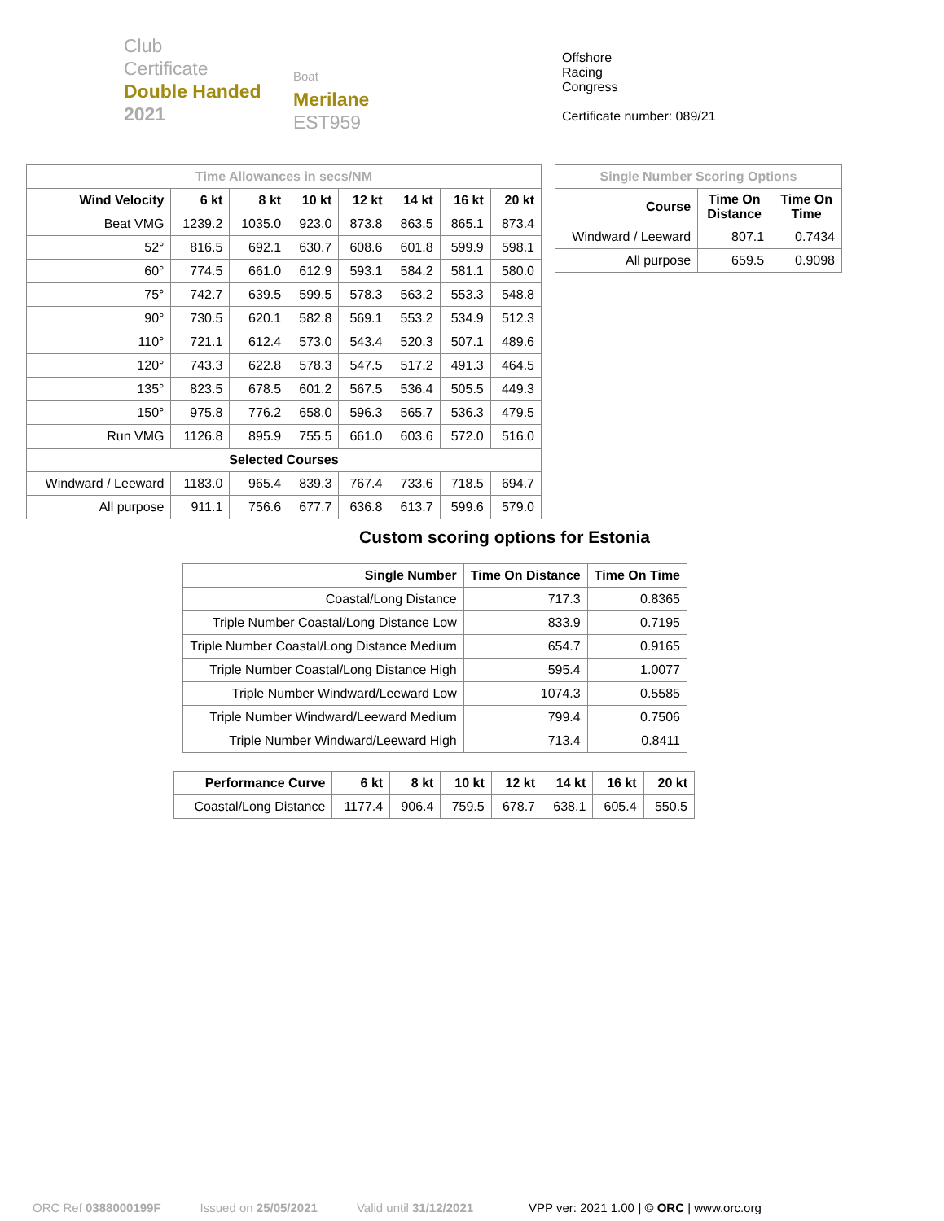Club
Certificate
Double Handed
2021
Boat
Merilane
EST959
Offshore
Racing
Congress
Certificate number: 089/21
| Time Allowances in secs/NM | | | | | | | |
| Wind Velocity | 6 kt | 8 kt | 10 kt | 12 kt | 14 kt | 16 kt | 20 kt |
| Beat VMG | 1239.2 | 1035.0 | 923.0 | 873.8 | 863.5 | 865.1 | 873.4 |
| 52° | 816.5 | 692.1 | 630.7 | 608.6 | 601.8 | 599.9 | 598.1 |
| 60° | 774.5 | 661.0 | 612.9 | 593.1 | 584.2 | 581.1 | 580.0 |
| 75° | 742.7 | 639.5 | 599.5 | 578.3 | 563.2 | 553.3 | 548.8 |
| 90° | 730.5 | 620.1 | 582.8 | 569.1 | 553.2 | 534.9 | 512.3 |
| 110° | 721.1 | 612.4 | 573.0 | 543.4 | 520.3 | 507.1 | 489.6 |
| 120° | 743.3 | 622.8 | 578.3 | 547.5 | 517.2 | 491.3 | 464.5 |
| 135° | 823.5 | 678.5 | 601.2 | 567.5 | 536.4 | 505.5 | 449.3 |
| 150° | 975.8 | 776.2 | 658.0 | 596.3 | 565.7 | 536.3 | 479.5 |
| Run VMG | 1126.8 | 895.9 | 755.5 | 661.0 | 603.6 | 572.0 | 516.0 |
| Selected Courses | | | | | | | |
| Windward / Leeward | 1183.0 | 965.4 | 839.3 | 767.4 | 733.6 | 718.5 | 694.7 |
| All purpose | 911.1 | 756.6 | 677.7 | 636.8 | 613.7 | 599.6 | 579.0 |
| Single Number Scoring Options | | |
| Course | Time On Distance | Time On Time |
| Windward / Leeward | 807.1 | 0.7434 |
| All purpose | 659.5 | 0.9098 |
Custom scoring options for Estonia
| Single Number | Time On Distance | Time On Time |
| --- | --- | --- |
| Coastal/Long Distance | 717.3 | 0.8365 |
| Triple Number Coastal/Long Distance Low | 833.9 | 0.7195 |
| Triple Number Coastal/Long Distance Medium | 654.7 | 0.9165 |
| Triple Number Coastal/Long Distance High | 595.4 | 1.0077 |
| Triple Number Windward/Leeward Low | 1074.3 | 0.5585 |
| Triple Number Windward/Leeward Medium | 799.4 | 0.7506 |
| Triple Number Windward/Leeward High | 713.4 | 0.8411 |
| Performance Curve | 6 kt | 8 kt | 10 kt | 12 kt | 14 kt | 16 kt | 20 kt |
| --- | --- | --- | --- | --- | --- | --- | --- |
| Coastal/Long Distance | 1177.4 | 906.4 | 759.5 | 678.7 | 638.1 | 605.4 | 550.5 |
ORC Ref 0388000199F Issued on 25/05/2021 Valid until 31/12/2021 VPP ver: 2021 1.00 | © ORC | www.orc.org